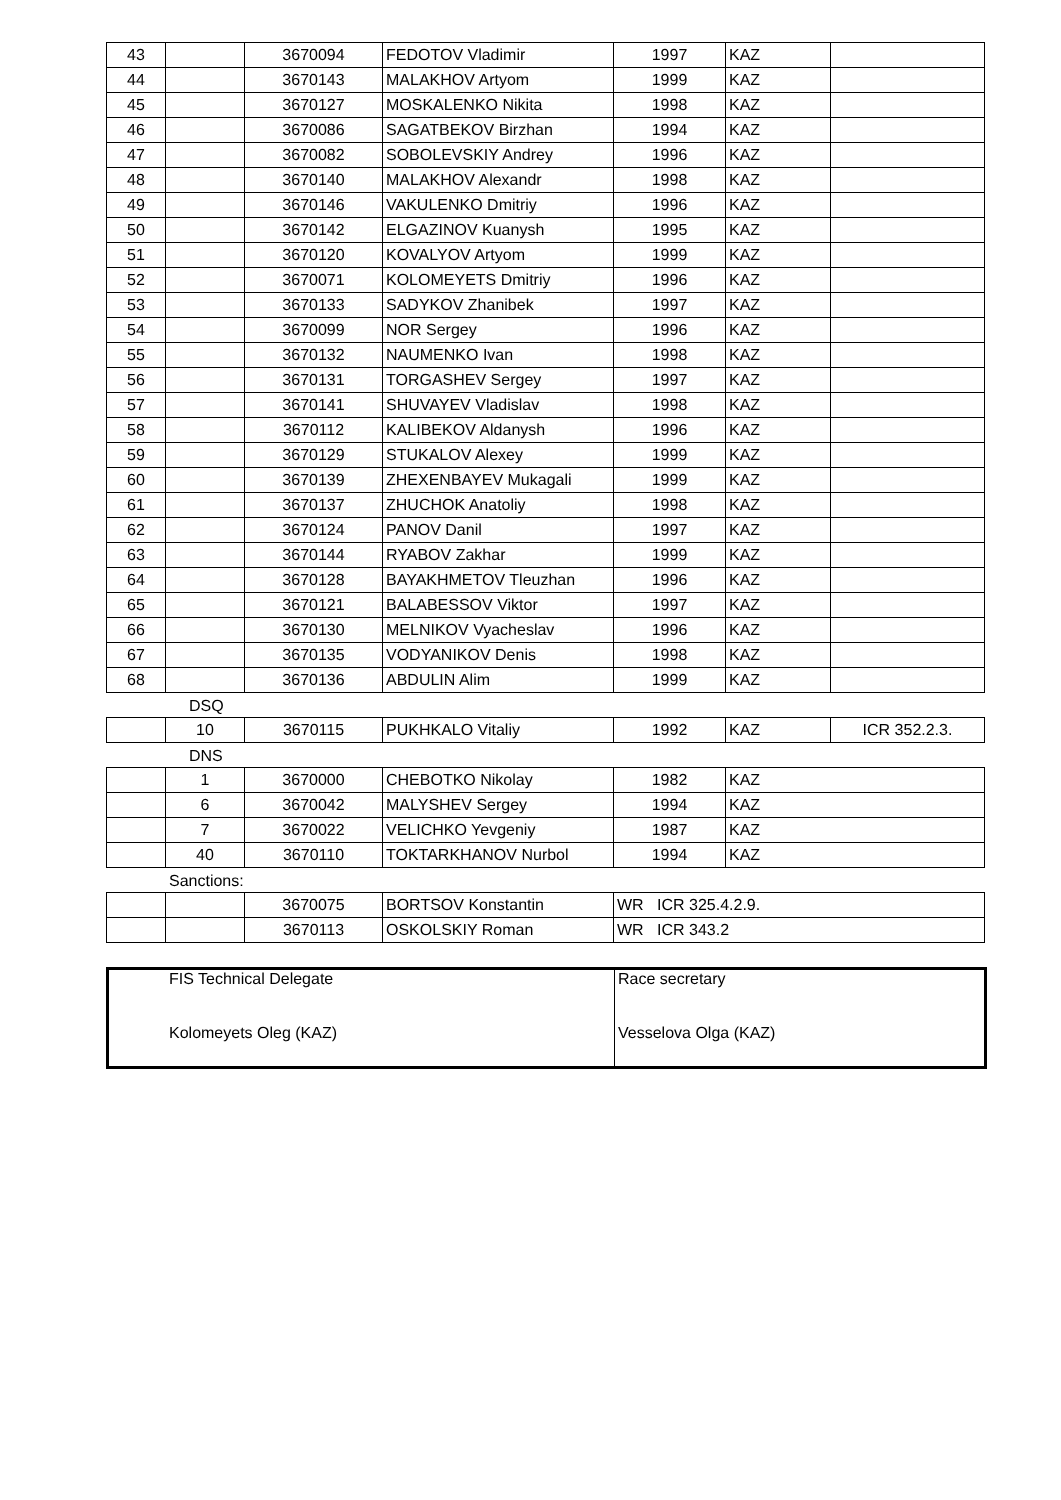| 43 | | 3670094 | FEDOTOV Vladimir | 1997 | KAZ | |
| 44 | | 3670143 | MALAKHOV Artyom | 1999 | KAZ | |
| 45 | | 3670127 | MOSKALENKO Nikita | 1998 | KAZ | |
| 46 | | 3670086 | SAGATBEKOV Birzhan | 1994 | KAZ | |
| 47 | | 3670082 | SOBOLEVSKIY Andrey | 1996 | KAZ | |
| 48 | | 3670140 | MALAKHOV Alexandr | 1998 | KAZ | |
| 49 | | 3670146 | VAKULENKO Dmitriy | 1996 | KAZ | |
| 50 | | 3670142 | ELGAZINOV Kuanysh | 1995 | KAZ | |
| 51 | | 3670120 | KOVALYOV Artyom | 1999 | KAZ | |
| 52 | | 3670071 | KOLOMEYETS Dmitriy | 1996 | KAZ | |
| 53 | | 3670133 | SADYKOV Zhanibek | 1997 | KAZ | |
| 54 | | 3670099 | NOR Sergey | 1996 | KAZ | |
| 55 | | 3670132 | NAUMENKO Ivan | 1998 | KAZ | |
| 56 | | 3670131 | TORGASHEV Sergey | 1997 | KAZ | |
| 57 | | 3670141 | SHUVAYEV Vladislav | 1998 | KAZ | |
| 58 | | 3670112 | KALIBEKOV Aldanysh | 1996 | KAZ | |
| 59 | | 3670129 | STUKALOV Alexey | 1999 | KAZ | |
| 60 | | 3670139 | ZHEXENBAYEV Mukagali | 1999 | KAZ | |
| 61 | | 3670137 | ZHUCHOK Anatoliy | 1998 | KAZ | |
| 62 | | 3670124 | PANOV Danil | 1997 | KAZ | |
| 63 | | 3670144 | RYABOV Zakhar | 1999 | KAZ | |
| 64 | | 3670128 | BAYAKHMETOV Tleuzhan | 1996 | KAZ | |
| 65 | | 3670121 | BALABESSOV Viktor | 1997 | KAZ | |
| 66 | | 3670130 | MELNIKOV Vyacheslav | 1996 | KAZ | |
| 67 | | 3670135 | VODYANIKOV Denis | 1998 | KAZ | |
| 68 | | 3670136 | ABDULIN Alim | 1999 | KAZ | |
DSQ
| | 10 | 3670115 | PUKHKALO Vitaliy | 1992 | KAZ | ICR 352.2.3. |
DNS
| | 1 | 3670000 | CHEBOTKO Nikolay | 1982 | KAZ |
| | 6 | 3670042 | MALYSHEV Sergey | 1994 | KAZ |
| | 7 | 3670022 | VELICHKO Yevgeniy | 1987 | KAZ |
| | 40 | 3670110 | TOKTARKHANOV Nurbol | 1994 | KAZ |
Sanctions:
| | | 3670075 | BORTSOV Konstantin | WR ICR 325.4.2.9. |
| | | 3670113 | OSKOLSKIY Roman | WR ICR 343.2 |
| FIS Technical Delegate Kolomeyets Oleg (KAZ) | Race secretary Vesselova Olga (KAZ) |